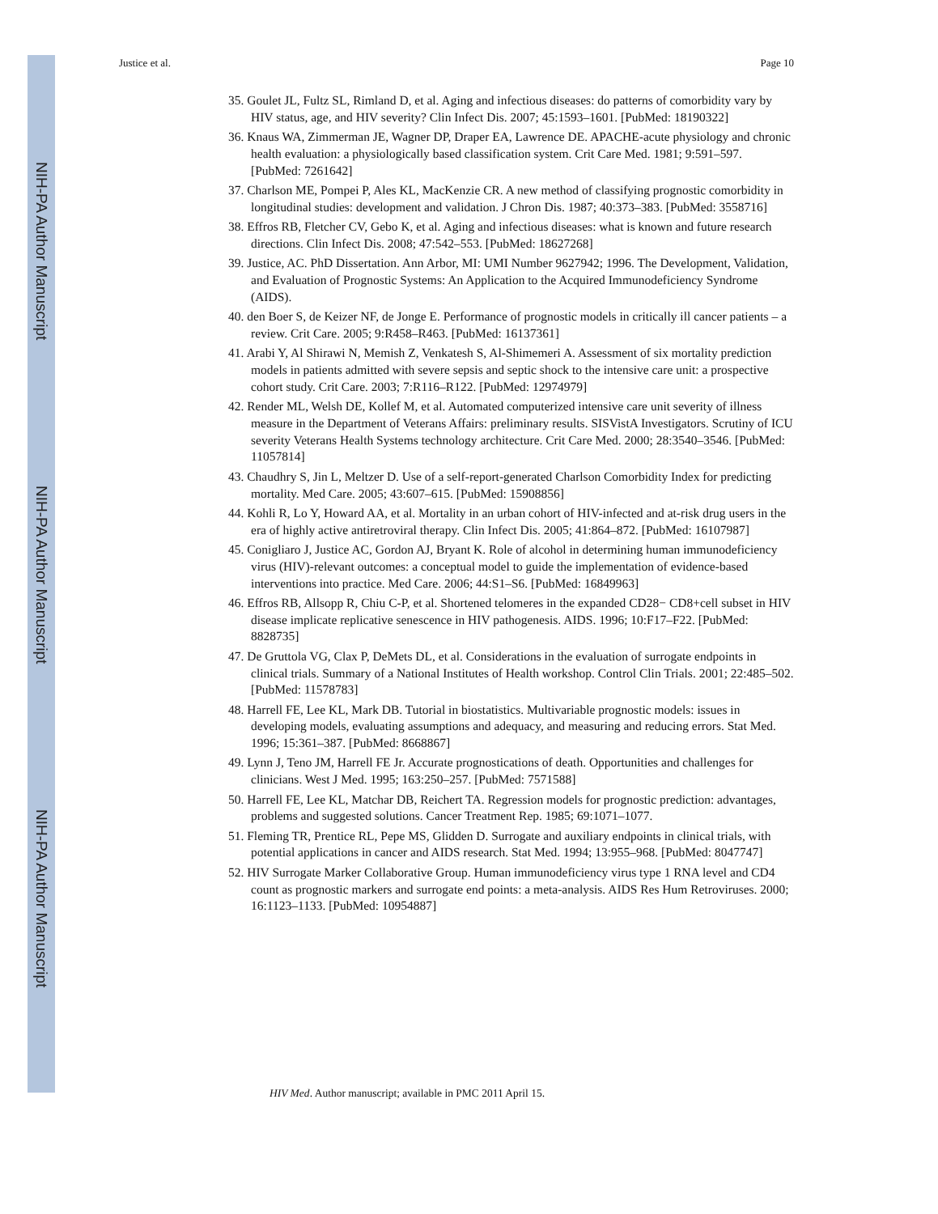NIH-PA Author Manuscript
NIH-PA Author Manuscript
NIH-PA Author Manuscript
Justice et al. Page 10
35. Goulet JL, Fultz SL, Rimland D, et al. Aging and infectious diseases: do patterns of comorbidity vary by HIV status, age, and HIV severity? Clin Infect Dis. 2007; 45:1593–1601. [PubMed: 18190322]
36. Knaus WA, Zimmerman JE, Wagner DP, Draper EA, Lawrence DE. APACHE-acute physiology and chronic health evaluation: a physiologically based classification system. Crit Care Med. 1981; 9:591–597. [PubMed: 7261642]
37. Charlson ME, Pompei P, Ales KL, MacKenzie CR. A new method of classifying prognostic comorbidity in longitudinal studies: development and validation. J Chron Dis. 1987; 40:373–383. [PubMed: 3558716]
38. Effros RB, Fletcher CV, Gebo K, et al. Aging and infectious diseases: what is known and future research directions. Clin Infect Dis. 2008; 47:542–553. [PubMed: 18627268]
39. Justice, AC. PhD Dissertation. Ann Arbor, MI: UMI Number 9627942; 1996. The Development, Validation, and Evaluation of Prognostic Systems: An Application to the Acquired Immunodeficiency Syndrome (AIDS).
40. den Boer S, de Keizer NF, de Jonge E. Performance of prognostic models in critically ill cancer patients – a review. Crit Care. 2005; 9:R458–R463. [PubMed: 16137361]
41. Arabi Y, Al Shirawi N, Memish Z, Venkatesh S, Al-Shimemeri A. Assessment of six mortality prediction models in patients admitted with severe sepsis and septic shock to the intensive care unit: a prospective cohort study. Crit Care. 2003; 7:R116–R122. [PubMed: 12974979]
42. Render ML, Welsh DE, Kollef M, et al. Automated computerized intensive care unit severity of illness measure in the Department of Veterans Affairs: preliminary results. SISVistA Investigators. Scrutiny of ICU severity Veterans Health Systems technology architecture. Crit Care Med. 2000; 28:3540–3546. [PubMed: 11057814]
43. Chaudhry S, Jin L, Meltzer D. Use of a self-report-generated Charlson Comorbidity Index for predicting mortality. Med Care. 2005; 43:607–615. [PubMed: 15908856]
44. Kohli R, Lo Y, Howard AA, et al. Mortality in an urban cohort of HIV-infected and at-risk drug users in the era of highly active antiretroviral therapy. Clin Infect Dis. 2005; 41:864–872. [PubMed: 16107987]
45. Conigliaro J, Justice AC, Gordon AJ, Bryant K. Role of alcohol in determining human immunodeficiency virus (HIV)-relevant outcomes: a conceptual model to guide the implementation of evidence-based interventions into practice. Med Care. 2006; 44:S1–S6. [PubMed: 16849963]
46. Effros RB, Allsopp R, Chiu C-P, et al. Shortened telomeres in the expanded CD28− CD8+cell subset in HIV disease implicate replicative senescence in HIV pathogenesis. AIDS. 1996; 10:F17–F22. [PubMed: 8828735]
47. De Gruttola VG, Clax P, DeMets DL, et al. Considerations in the evaluation of surrogate endpoints in clinical trials. Summary of a National Institutes of Health workshop. Control Clin Trials. 2001; 22:485–502. [PubMed: 11578783]
48. Harrell FE, Lee KL, Mark DB. Tutorial in biostatistics. Multivariable prognostic models: issues in developing models, evaluating assumptions and adequacy, and measuring and reducing errors. Stat Med. 1996; 15:361–387. [PubMed: 8668867]
49. Lynn J, Teno JM, Harrell FE Jr. Accurate prognostications of death. Opportunities and challenges for clinicians. West J Med. 1995; 163:250–257. [PubMed: 7571588]
50. Harrell FE, Lee KL, Matchar DB, Reichert TA. Regression models for prognostic prediction: advantages, problems and suggested solutions. Cancer Treatment Rep. 1985; 69:1071–1077.
51. Fleming TR, Prentice RL, Pepe MS, Glidden D. Surrogate and auxiliary endpoints in clinical trials, with potential applications in cancer and AIDS research. Stat Med. 1994; 13:955–968. [PubMed: 8047747]
52. HIV Surrogate Marker Collaborative Group. Human immunodeficiency virus type 1 RNA level and CD4 count as prognostic markers and surrogate end points: a meta-analysis. AIDS Res Hum Retroviruses. 2000; 16:1123–1133. [PubMed: 10954887]
HIV Med. Author manuscript; available in PMC 2011 April 15.